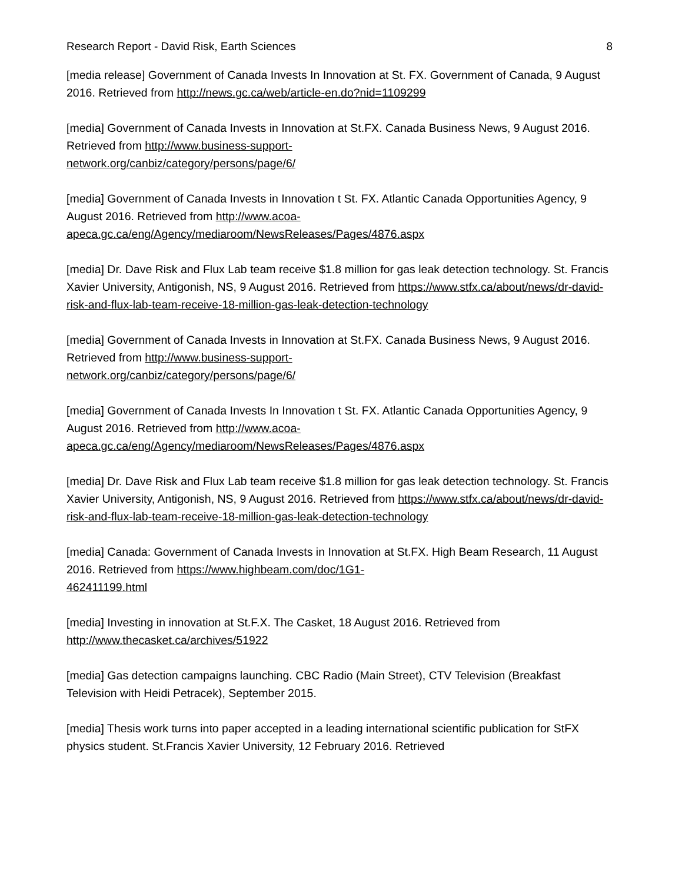Research Report - David Risk, Earth Sciences 8
[media release] Government of Canada Invests In Innovation at St. FX. Government of Canada, 9 August 2016. Retrieved from http://news.gc.ca/web/article-en.do?nid=1109299
[media] Government of Canada Invests in Innovation at St.FX. Canada Business News, 9 August 2016. Retrieved from http://www.business-support-
network.org/canbiz/category/persons/page/6/
[media] Government of Canada Invests in Innovation t St. FX. Atlantic Canada Opportunities Agency, 9 August 2016. Retrieved from http://www.acoa-
apeca.gc.ca/eng/Agency/mediaroom/NewsReleases/Pages/4876.aspx
[media] Dr. Dave Risk and Flux Lab team receive $1.8 million for gas leak detection technology. St. Francis Xavier University, Antigonish, NS, 9 August 2016. Retrieved from https://www.stfx.ca/about/news/dr-david-risk-and-flux-lab-team-receive-18-million-gas-leak-detection-technology
[media] Government of Canada Invests in Innovation at St.FX. Canada Business News, 9 August 2016. Retrieved from http://www.business-support-
network.org/canbiz/category/persons/page/6/
[media] Government of Canada Invests In Innovation t St. FX. Atlantic Canada Opportunities Agency, 9 August 2016. Retrieved from http://www.acoa-
apeca.gc.ca/eng/Agency/mediaroom/NewsReleases/Pages/4876.aspx
[media] Dr. Dave Risk and Flux Lab team receive $1.8 million for gas leak detection technology. St. Francis Xavier University, Antigonish, NS, 9 August 2016. Retrieved from https://www.stfx.ca/about/news/dr-david-risk-and-flux-lab-team-receive-18-million-gas-leak-detection-technology
[media] Canada: Government of Canada Invests in Innovation at St.FX. High Beam Research, 11 August 2016. Retrieved from https://www.highbeam.com/doc/1G1-
462411199.html
[media] Investing in innovation at St.F.X. The Casket, 18 August 2016. Retrieved from http://www.thecasket.ca/archives/51922
[media] Gas detection campaigns launching. CBC Radio (Main Street), CTV Television (Breakfast Television with Heidi Petracek), September 2015.
[media] Thesis work turns into paper accepted in a leading international scientific publication for StFX physics student. St.Francis Xavier University, 12 February 2016. Retrieved